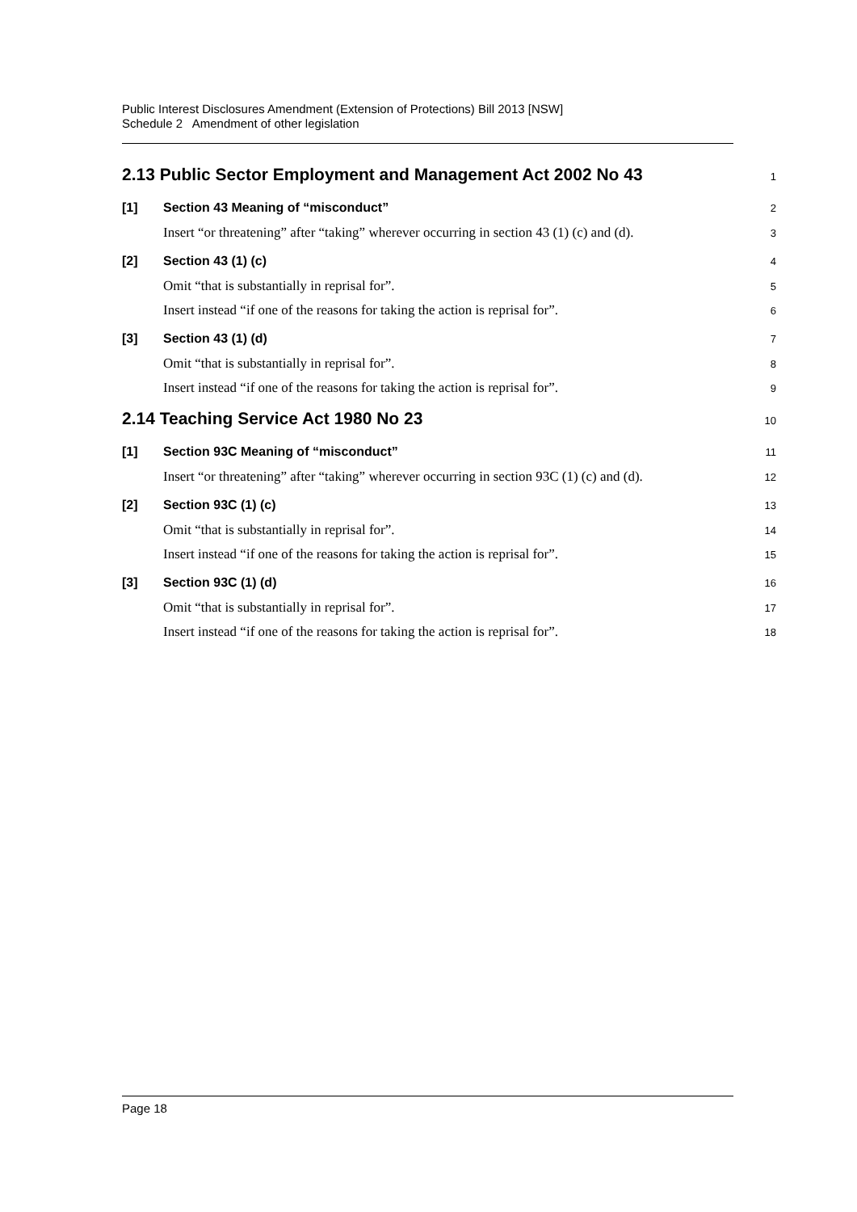Public Interest Disclosures Amendment (Extension of Protections) Bill 2013 [NSW]
Schedule 2 Amendment of other legislation
2.13 Public Sector Employment and Management Act 2002 No 43 1
[1] Section 43 Meaning of “misconduct” 2
Insert “or threatening” after “taking” wherever occurring in section 43 (1) (c) and (d). 3
[2] Section 43 (1) (c) 4
Omit “that is substantially in reprisal for”. 5
Insert instead “if one of the reasons for taking the action is reprisal for”. 6
[3] Section 43 (1) (d) 7
Omit “that is substantially in reprisal for”. 8
Insert instead “if one of the reasons for taking the action is reprisal for”. 9
2.14 Teaching Service Act 1980 No 23 10
[1] Section 93C Meaning of “misconduct” 11
Insert “or threatening” after “taking” wherever occurring in section 93C (1) (c) and (d). 12
[2] Section 93C (1) (c) 13
Omit “that is substantially in reprisal for”. 14
Insert instead “if one of the reasons for taking the action is reprisal for”. 15
[3] Section 93C (1) (d) 16
Omit “that is substantially in reprisal for”. 17
Insert instead “if one of the reasons for taking the action is reprisal for”. 18
Page 18